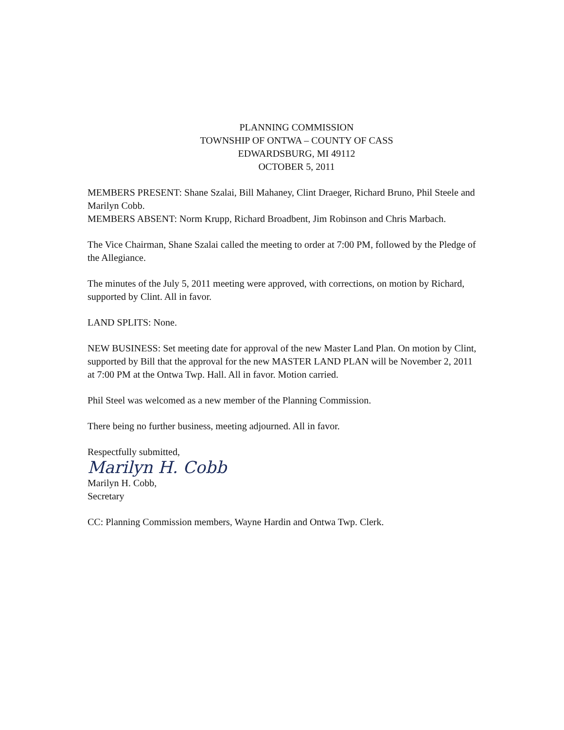PLANNING COMMISSION
TOWNSHIP OF ONTWA – COUNTY OF CASS
EDWARDSBURG, MI 49112
OCTOBER 5, 2011
MEMBERS PRESENT: Shane Szalai, Bill Mahaney, Clint Draeger, Richard Bruno, Phil Steele and Marilyn Cobb.
MEMBERS ABSENT: Norm Krupp, Richard Broadbent, Jim Robinson and Chris Marbach.
The Vice Chairman, Shane Szalai called the meeting to order at 7:00 PM, followed by the Pledge of the Allegiance.
The minutes of the July 5, 2011 meeting were approved, with corrections, on motion by Richard, supported by Clint. All in favor.
LAND SPLITS: None.
NEW BUSINESS: Set meeting date for approval of the new Master Land Plan. On motion by Clint, supported by Bill that the approval for the new MASTER LAND PLAN will be November 2, 2011 at 7:00 PM at the Ontwa Twp. Hall. All in favor. Motion carried.
Phil Steel was welcomed as a new member of the Planning Commission.
There being no further business, meeting adjourned. All in favor.
Respectfully submitted,
Marilyn H. Cobb
Marilyn H. Cobb,
Secretary
CC: Planning Commission members, Wayne Hardin and Ontwa Twp. Clerk.